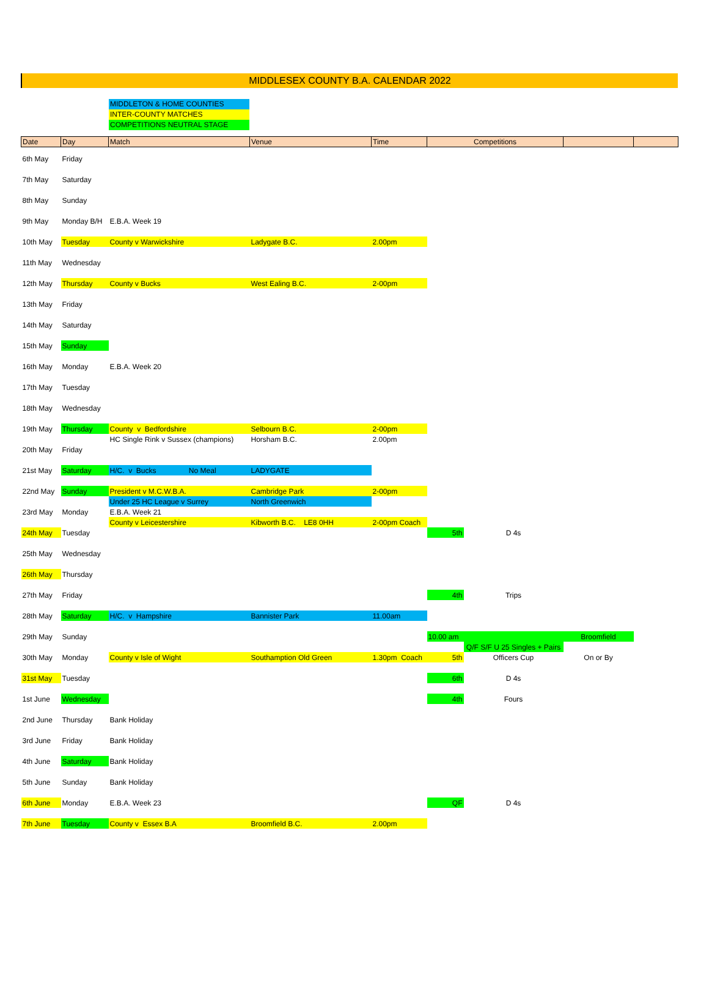MIDDLESEX COUNTY B.A. CALENDAR 2022
MIDDLETON & HOME COUNTIES
INTER-COUNTY MATCHES
COMPETITIONS NEUTRAL STAGE
| Date | Day | Match | Venue | Time | Competitions | | | |
| --- | --- | --- | --- | --- | --- | --- | --- | --- |
| 6th May | Friday | | | | | | | |
| 7th May | Saturday | | | | | | | |
| 8th May | Sunday | | | | | | | |
| 9th May | Monday B/H | E.B.A. Week 19 | | | | | | |
| 10th May | Tuesday | County v Warwickshire | Ladygate B.C. | 2.00pm | | | | |
| 11th May | Wednesday | | | | | | | |
| 12th May | Thursday | County v Bucks | West Ealing B.C. | 2-00pm | | | | |
| 13th May | Friday | | | | | | | |
| 14th May | Saturday | | | | | | | |
| 15th May | Sunday | | | | | | | |
| 16th May | Monday | E.B.A. Week 20 | | | | | | |
| 17th May | Tuesday | | | | | | | |
| 18th May | Wednesday | | | | | | | |
| 19th May | Thursday | County v Bedfordshire | Selbourn B.C. | 2-00pm | | | | |
| | | HC Single Rink v Sussex (champions) | Horsham B.C. | 2.00pm | | | | |
| 20th May | Friday | | | | | | | |
| 21st May | Saturday | H/C. v Bucks No Meal | LADYGATE | | | | | |
| 22nd May | Sunday | President v M.C.W.B.A. | Cambridge Park | 2-00pm | | | | |
| | | Under 25 HC League v Surrey | North Greenwich | | | | | |
| 23rd May | Monday | E.B.A. Week 21 | | | | | | |
| | | County v Leicestershire | Kibworth B.C. LE8 0HH | 2-00pm Coach | | | | |
| 24th May | Tuesday | | | | 5th | D 4s | | |
| 25th May | Wednesday | | | | | | | |
| 26th May | Thursday | | | | | | | |
| 27th May | Friday | | | | 4th | Trips | | |
| 28th May | Saturday | H/C. v Hampshire | Bannister Park | 11.00am | | | | |
| 29th May | Sunday | | | | 10.00 am | | Broomfield | |
| | | | | | | Q/F S/F U 25 Singles + Pairs | | |
| 30th May | Monday | County v Isle of Wight | Southamption Old Green | 1.30pm Coach | 5th | Officers Cup | On or By | |
| 31st May | Tuesday | | | | 6th | D 4s | | |
| 1st June | Wednesday | | | | 4th | Fours | | |
| 2nd June | Thursday | Bank Holiday | | | | | | |
| 3rd June | Friday | Bank Holiday | | | | | | |
| 4th June | Saturday | Bank Holiday | | | | | | |
| 5th June | Sunday | Bank Holiday | | | | | | |
| 6th June | Monday | E.B.A. Week 23 | | | QF | D 4s | | |
| 7th June | Tuesday | County v Essex B.A | Broomfield B.C. | 2.00pm | | | | |